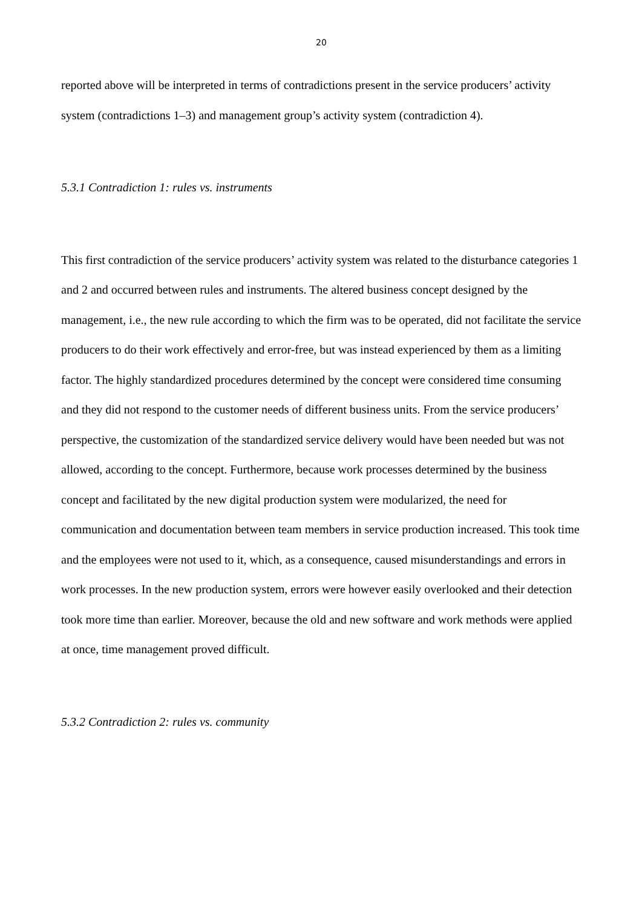20
reported above will be interpreted in terms of contradictions present in the service producers’ activity system (contradictions 1–3) and management group’s activity system (contradiction 4).
5.3.1 Contradiction 1: rules vs. instruments
This first contradiction of the service producers’ activity system was related to the disturbance categories 1 and 2 and occurred between rules and instruments. The altered business concept designed by the management, i.e., the new rule according to which the firm was to be operated, did not facilitate the service producers to do their work effectively and error-free, but was instead experienced by them as a limiting factor. The highly standardized procedures determined by the concept were considered time consuming and they did not respond to the customer needs of different business units. From the service producers’ perspective, the customization of the standardized service delivery would have been needed but was not allowed, according to the concept. Furthermore, because work processes determined by the business concept and facilitated by the new digital production system were modularized, the need for communication and documentation between team members in service production increased. This took time and the employees were not used to it, which, as a consequence, caused misunderstandings and errors in work processes. In the new production system, errors were however easily overlooked and their detection took more time than earlier. Moreover, because the old and new software and work methods were applied at once, time management proved difficult.
5.3.2 Contradiction 2: rules vs. community